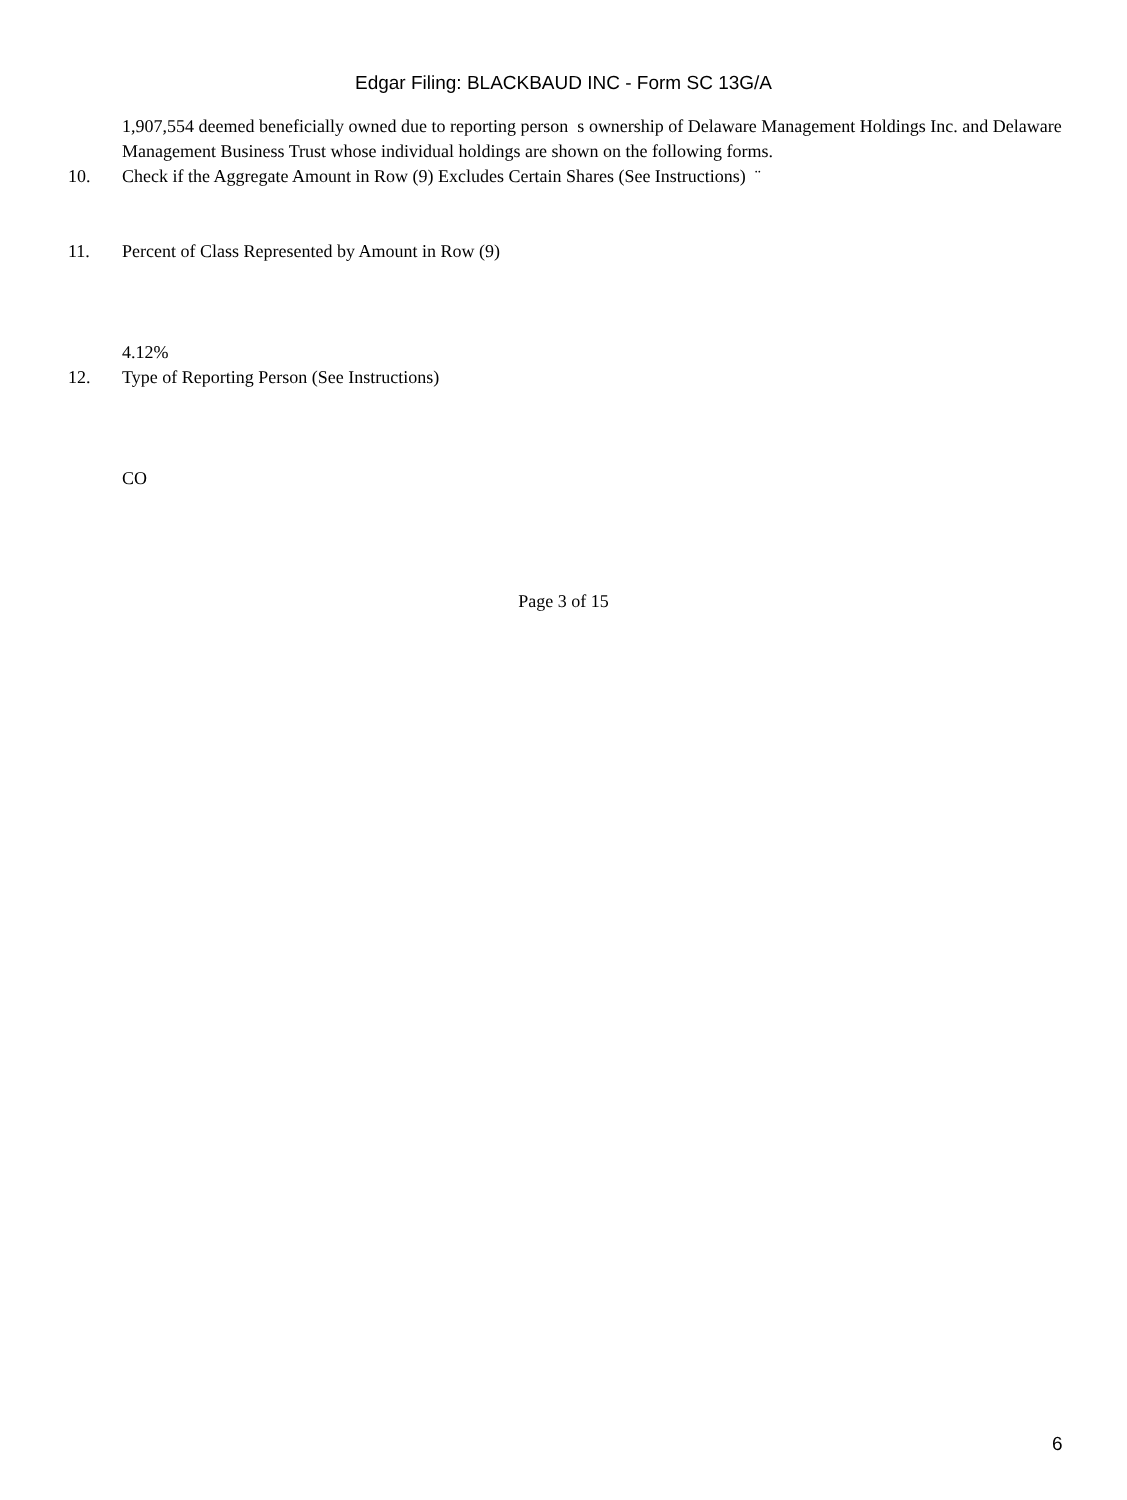Edgar Filing: BLACKBAUD INC - Form SC 13G/A
1,907,554 deemed beneficially owned due to reporting person s ownership of Delaware Management Holdings Inc. and Delaware Management Business Trust whose individual holdings are shown on the following forms.
10. Check if the Aggregate Amount in Row (9) Excludes Certain Shares (See Instructions) ¨
11. Percent of Class Represented by Amount in Row (9)
4.12%
12. Type of Reporting Person (See Instructions)
CO
Page 3 of 15
6